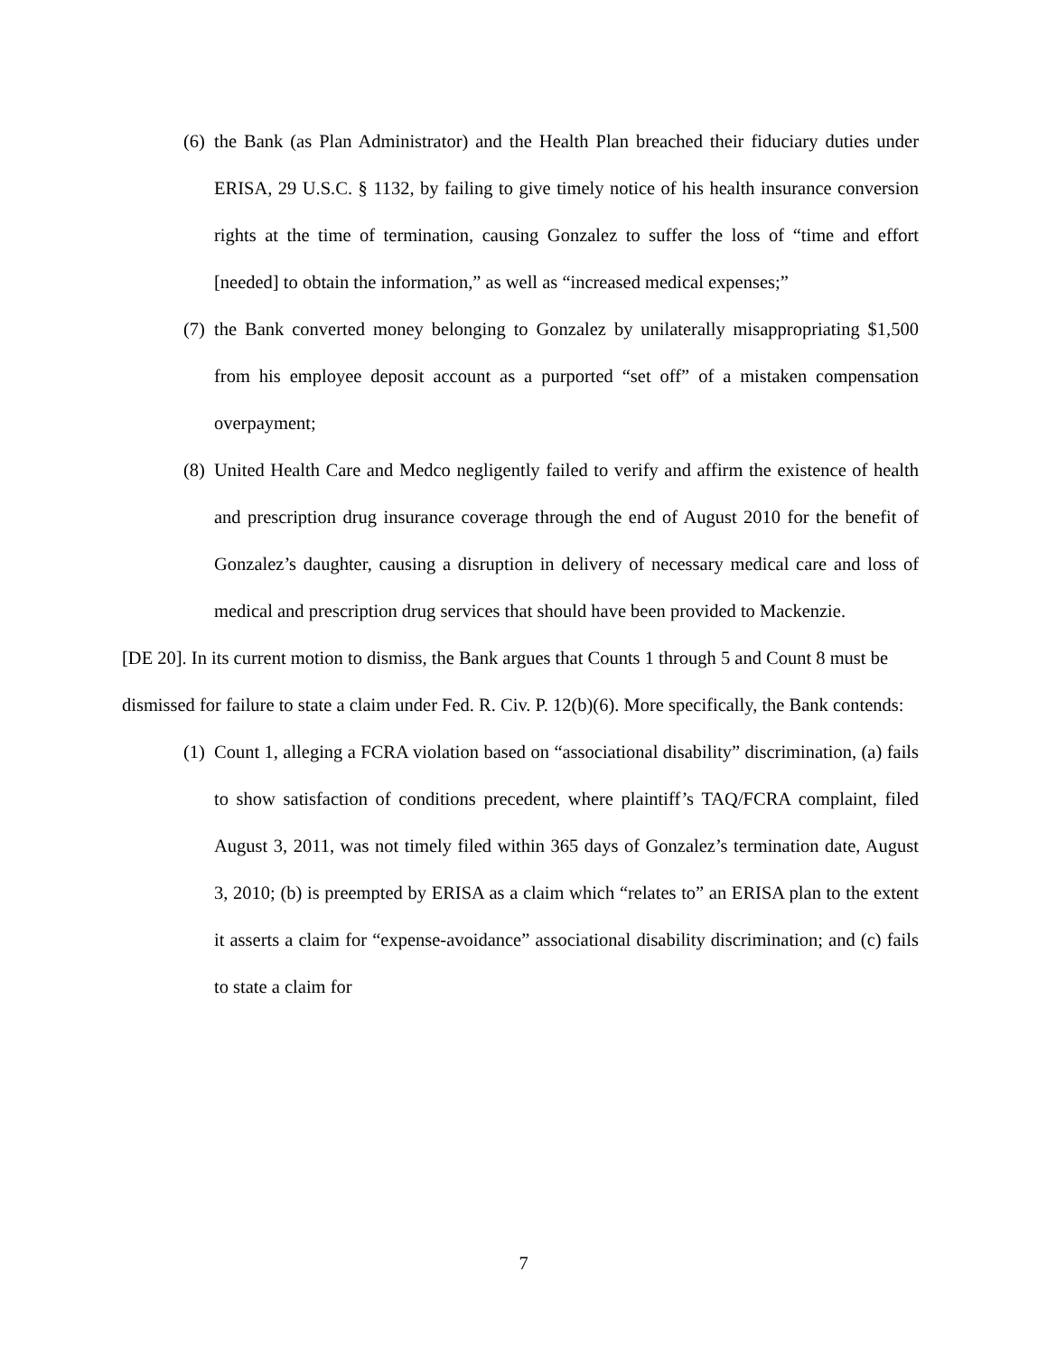(6)
the Bank (as Plan Administrator) and the Health Plan breached their fiduciary duties under ERISA, 29 U.S.C. § 1132, by failing to give timely notice of his health insurance conversion rights at the time of termination, causing Gonzalez to suffer the loss of “time and effort [needed] to obtain the information,” as well as “increased medical expenses;”
(7)
the Bank converted money belonging to Gonzalez by unilaterally misappropriating $1,500 from his employee deposit account as a purported “set off” of a mistaken compensation overpayment;
(8)
United Health Care and Medco negligently failed to verify and affirm the existence of health and prescription drug insurance coverage through the end of August 2010 for the benefit of Gonzalez’s daughter, causing a disruption in delivery of necessary medical care and loss of medical and prescription drug services that should have been provided to Mackenzie.
[DE 20]. In its current motion to dismiss, the Bank argues that Counts 1 through 5 and Count 8 must be dismissed for failure to state a claim under Fed. R. Civ. P. 12(b)(6). More specifically, the Bank contends:
(1)
Count 1, alleging a FCRA violation based on “associational disability” discrimination, (a) fails to show satisfaction of conditions precedent, where plaintiff’s TAQ/FCRA complaint, filed August 3, 2011, was not timely filed within 365 days of Gonzalez’s termination date, August 3, 2010; (b) is preempted by ERISA as a claim which “relates to” an ERISA plan to the extent it asserts a claim for “expense-avoidance” associational disability discrimination; and (c) fails to state a claim for
7